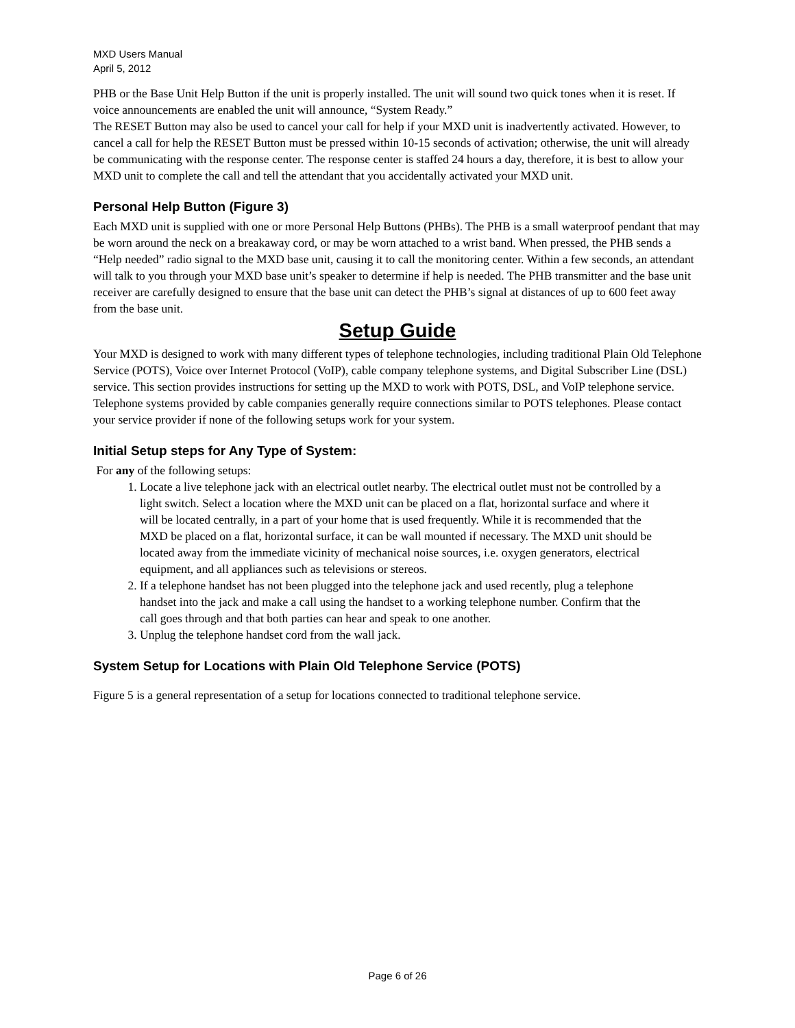MXD Users Manual
April 5, 2012
PHB or the Base Unit Help Button if the unit is properly installed. The unit will sound two quick tones when it is reset. If voice announcements are enabled the unit will announce, “System Ready.”
The RESET Button may also be used to cancel your call for help if your MXD unit is inadvertently activated. However, to cancel a call for help the RESET Button must be pressed within 10-15 seconds of activation; otherwise, the unit will already be communicating with the response center. The response center is staffed 24 hours a day, therefore, it is best to allow your MXD unit to complete the call and tell the attendant that you accidentally activated your MXD unit.
Personal Help Button (Figure 3)
Each MXD unit is supplied with one or more Personal Help Buttons (PHBs). The PHB is a small waterproof pendant that may be worn around the neck on a breakaway cord, or may be worn attached to a wrist band. When pressed, the PHB sends a “Help needed” radio signal to the MXD base unit, causing it to call the monitoring center. Within a few seconds, an attendant will talk to you through your MXD base unit’s speaker to determine if help is needed. The PHB transmitter and the base unit receiver are carefully designed to ensure that the base unit can detect the PHB’s signal at distances of up to 600 feet away from the base unit.
Setup Guide
Your MXD is designed to work with many different types of telephone technologies, including traditional Plain Old Telephone Service (POTS), Voice over Internet Protocol (VoIP), cable company telephone systems, and Digital Subscriber Line (DSL) service. This section provides instructions for setting up the MXD to work with POTS, DSL, and VoIP telephone service. Telephone systems provided by cable companies generally require connections similar to POTS telephones. Please contact your service provider if none of the following setups work for your system.
Initial Setup steps for Any Type of System:
For any of the following setups:
1. Locate a live telephone jack with an electrical outlet nearby. The electrical outlet must not be controlled by a light switch. Select a location where the MXD unit can be placed on a flat, horizontal surface and where it will be located centrally, in a part of your home that is used frequently. While it is recommended that the MXD be placed on a flat, horizontal surface, it can be wall mounted if necessary. The MXD unit should be located away from the immediate vicinity of mechanical noise sources, i.e. oxygen generators, electrical equipment, and all appliances such as televisions or stereos.
2. If a telephone handset has not been plugged into the telephone jack and used recently, plug a telephone handset into the jack and make a call using the handset to a working telephone number. Confirm that the call goes through and that both parties can hear and speak to one another.
3. Unplug the telephone handset cord from the wall jack.
System Setup for Locations with Plain Old Telephone Service (POTS)
Figure 5 is a general representation of a setup for locations connected to traditional telephone service.
Page 6 of 26